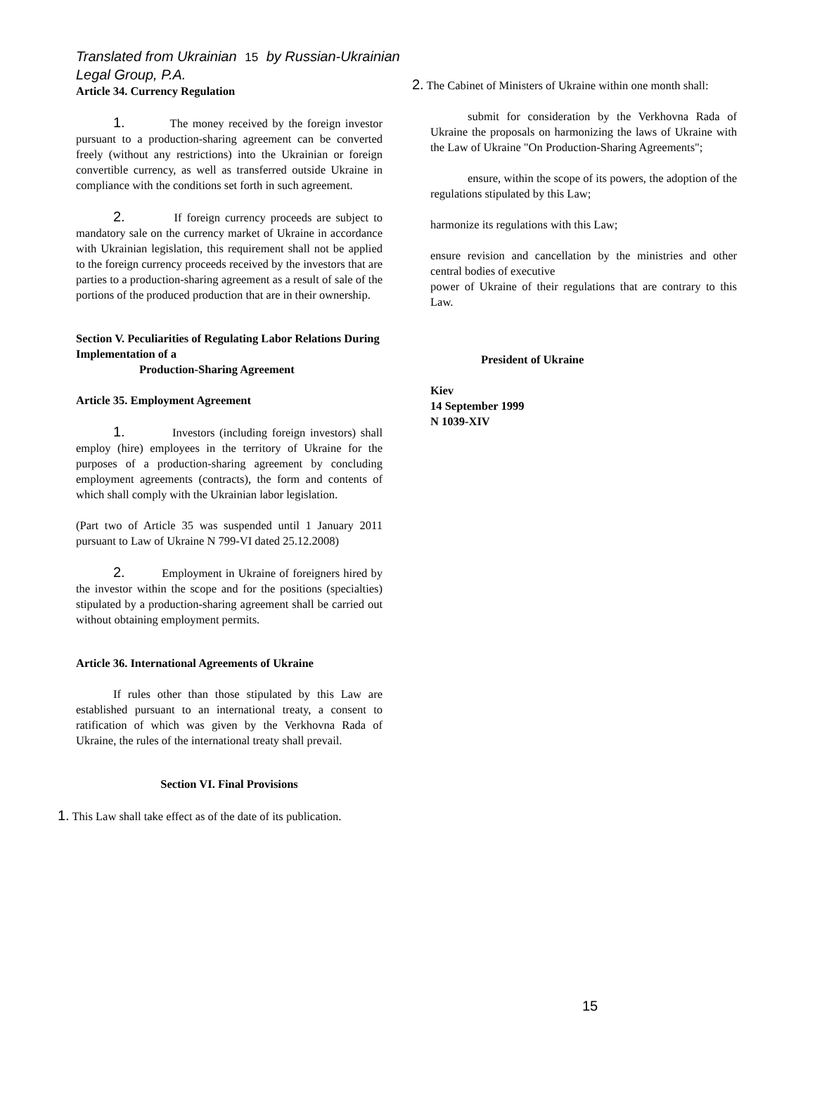Translated from Ukrainian 15 by Russian-Ukrainian
Legal Group, P.A.
Article 34. Currency Regulation
1. The money received by the foreign investor pursuant to a production-sharing agreement can be converted freely (without any restrictions) into the Ukrainian or foreign convertible currency, as well as transferred outside Ukraine in compliance with the conditions set forth in such agreement.
2. If foreign currency proceeds are subject to mandatory sale on the currency market of Ukraine in accordance with Ukrainian legislation, this requirement shall not be applied to the foreign currency proceeds received by the investors that are parties to a production-sharing agreement as a result of sale of the portions of the produced production that are in their ownership.
Section V. Peculiarities of Regulating Labor Relations During Implementation of a
Production-Sharing Agreement
Article 35. Employment Agreement
1. Investors (including foreign investors) shall employ (hire) employees in the territory of Ukraine for the purposes of a production-sharing agreement by concluding employment agreements (contracts), the form and contents of which shall comply with the Ukrainian labor legislation.
(Part two of Article 35 was suspended until 1 January 2011 pursuant to Law of Ukraine N 799-VI dated 25.12.2008)
2. Employment in Ukraine of foreigners hired by the investor within the scope and for the positions (specialties) stipulated by a production-sharing agreement shall be carried out without obtaining employment permits.
Article 36. International Agreements of Ukraine
If rules other than those stipulated by this Law are established pursuant to an international treaty, a consent to ratification of which was given by the Verkhovna Rada of Ukraine, the rules of the international treaty shall prevail.
Section VI. Final Provisions
1. This Law shall take effect as of the date of its publication.
2. The Cabinet of Ministers of Ukraine within one month shall:
submit for consideration by the Verkhovna Rada of Ukraine the proposals on harmonizing the laws of Ukraine with the Law of Ukraine "On Production-Sharing Agreements";
ensure, within the scope of its powers, the adoption of the regulations stipulated by this Law;
harmonize its regulations with this Law;
ensure revision and cancellation by the ministries and other central bodies of executive
power of Ukraine of their regulations that are contrary to this Law.
President of Ukraine
Kiev
14 September 1999
N 1039-XIV
15